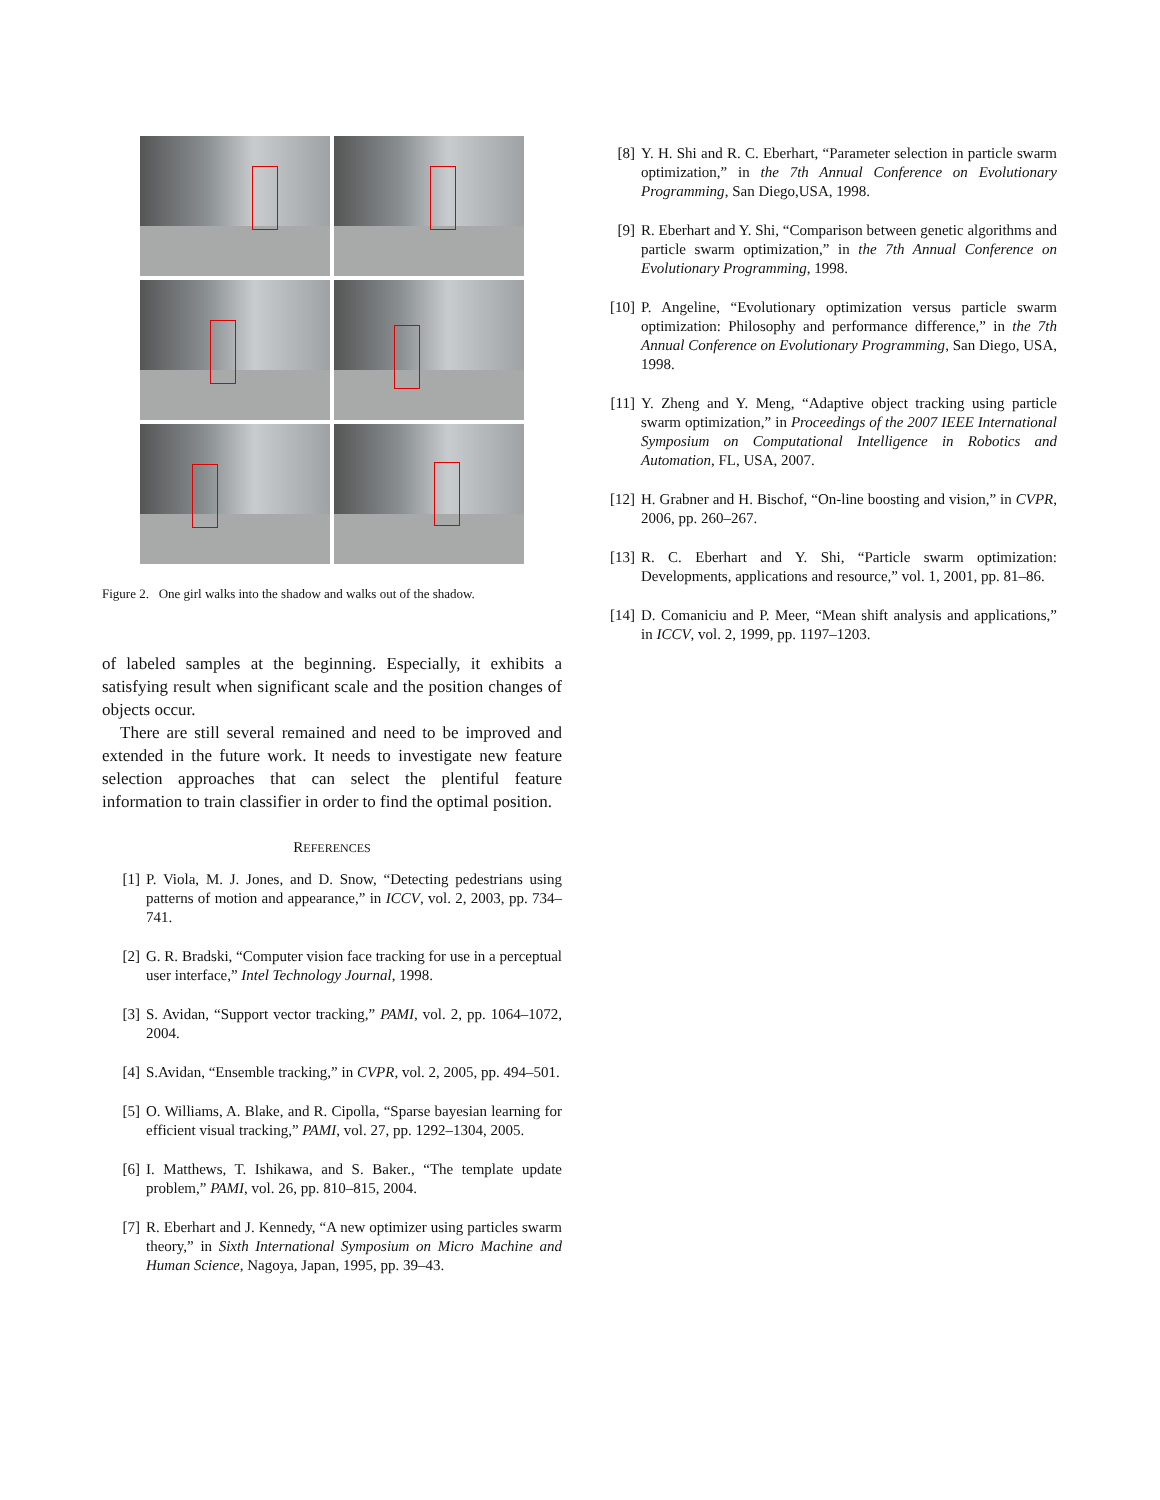Figure 2. One girl walks into the shadow and walks out of the shadow.
of labeled samples at the beginning. Especially, it exhibits a satisfying result when significant scale and the position changes of objects occur.
There are still several remained and need to be improved and extended in the future work. It needs to investigate new feature selection approaches that can select the plentiful feature information to train classifier in order to find the optimal position.
REFERENCES
[1] P. Viola, M. J. Jones, and D. Snow, “Detecting pedestrians using patterns of motion and appearance,” in ICCV, vol. 2, 2003, pp. 734–741.
[2] G. R. Bradski, “Computer vision face tracking for use in a perceptual user interface,” Intel Technology Journal, 1998.
[3] S. Avidan, “Support vector tracking,” PAMI, vol. 2, pp. 1064–1072, 2004.
[4] S.Avidan, “Ensemble tracking,” in CVPR, vol. 2, 2005, pp. 494–501.
[5] O. Williams, A. Blake, and R. Cipolla, “Sparse bayesian learning for efficient visual tracking,” PAMI, vol. 27, pp. 1292–1304, 2005.
[6] I. Matthews, T. Ishikawa, and S. Baker., “The template update problem,” PAMI, vol. 26, pp. 810–815, 2004.
[7] R. Eberhart and J. Kennedy, “A new optimizer using particles swarm theory,” in Sixth International Symposium on Micro Machine and Human Science, Nagoya, Japan, 1995, pp. 39–43.
[8] Y. H. Shi and R. C. Eberhart, “Parameter selection in particle swarm optimization,” in the 7th Annual Conference on Evolutionary Programming, San Diego,USA, 1998.
[9] R. Eberhart and Y. Shi, “Comparison between genetic algorithms and particle swarm optimization,” in the 7th Annual Conference on Evolutionary Programming, 1998.
[10] P. Angeline, “Evolutionary optimization versus particle swarm optimization: Philosophy and performance difference,” in the 7th Annual Conference on Evolutionary Programming, San Diego, USA, 1998.
[11] Y. Zheng and Y. Meng, “Adaptive object tracking using particle swarm optimization,” in Proceedings of the 2007 IEEE International Symposium on Computational Intelligence in Robotics and Automation, FL, USA, 2007.
[12] H. Grabner and H. Bischof, “On-line boosting and vision,” in CVPR, 2006, pp. 260–267.
[13] R. C. Eberhart and Y. Shi, “Particle swarm optimization: Developments, applications and resource,” vol. 1, 2001, pp. 81–86.
[14] D. Comaniciu and P. Meer, “Mean shift analysis and applications,” in ICCV, vol. 2, 1999, pp. 1197–1203.